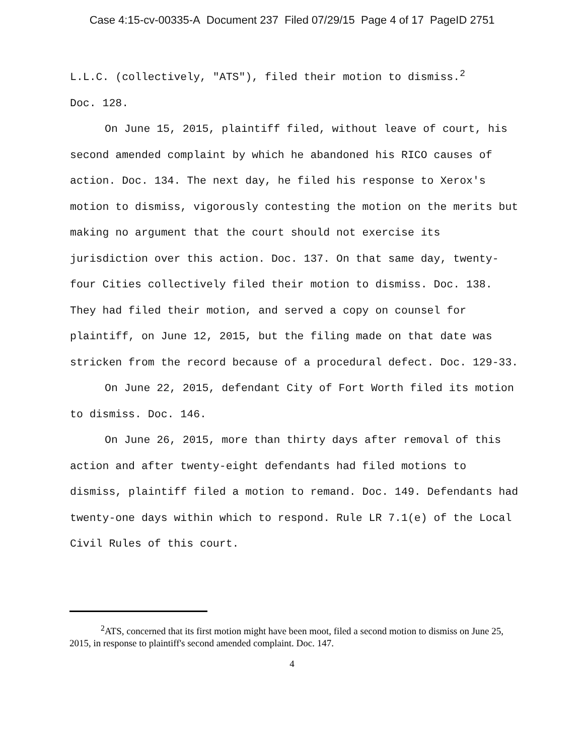Case 4:15-cv-00335-A Document 237 Filed 07/29/15 Page 4 of 17 PageID 2751
L.L.C. (collectively, "ATS"), filed their motion to dismiss.<sup>2</sup>
Doc. 128.
On June 15, 2015, plaintiff filed, without leave of court, his second amended complaint by which he abandoned his RICO causes of action. Doc. 134. The next day, he filed his response to Xerox's motion to dismiss, vigorously contesting the motion on the merits but making no argument that the court should not exercise its jurisdiction over this action. Doc. 137. On that same day, twenty-four Cities collectively filed their motion to dismiss. Doc. 138. They had filed their motion, and served a copy on counsel for plaintiff, on June 12, 2015, but the filing made on that date was stricken from the record because of a procedural defect. Doc. 129-33.
On June 22, 2015, defendant City of Fort Worth filed its motion to dismiss. Doc. 146.
On June 26, 2015, more than thirty days after removal of this action and after twenty-eight defendants had filed motions to dismiss, plaintiff filed a motion to remand. Doc. 149. Defendants had twenty-one days within which to respond. Rule LR 7.1(e) of the Local Civil Rules of this court.
<sup>2</sup> ATS, concerned that its first motion might have been moot, filed a second motion to dismiss on June 25, 2015, in response to plaintiff's second amended complaint. Doc. 147.
4